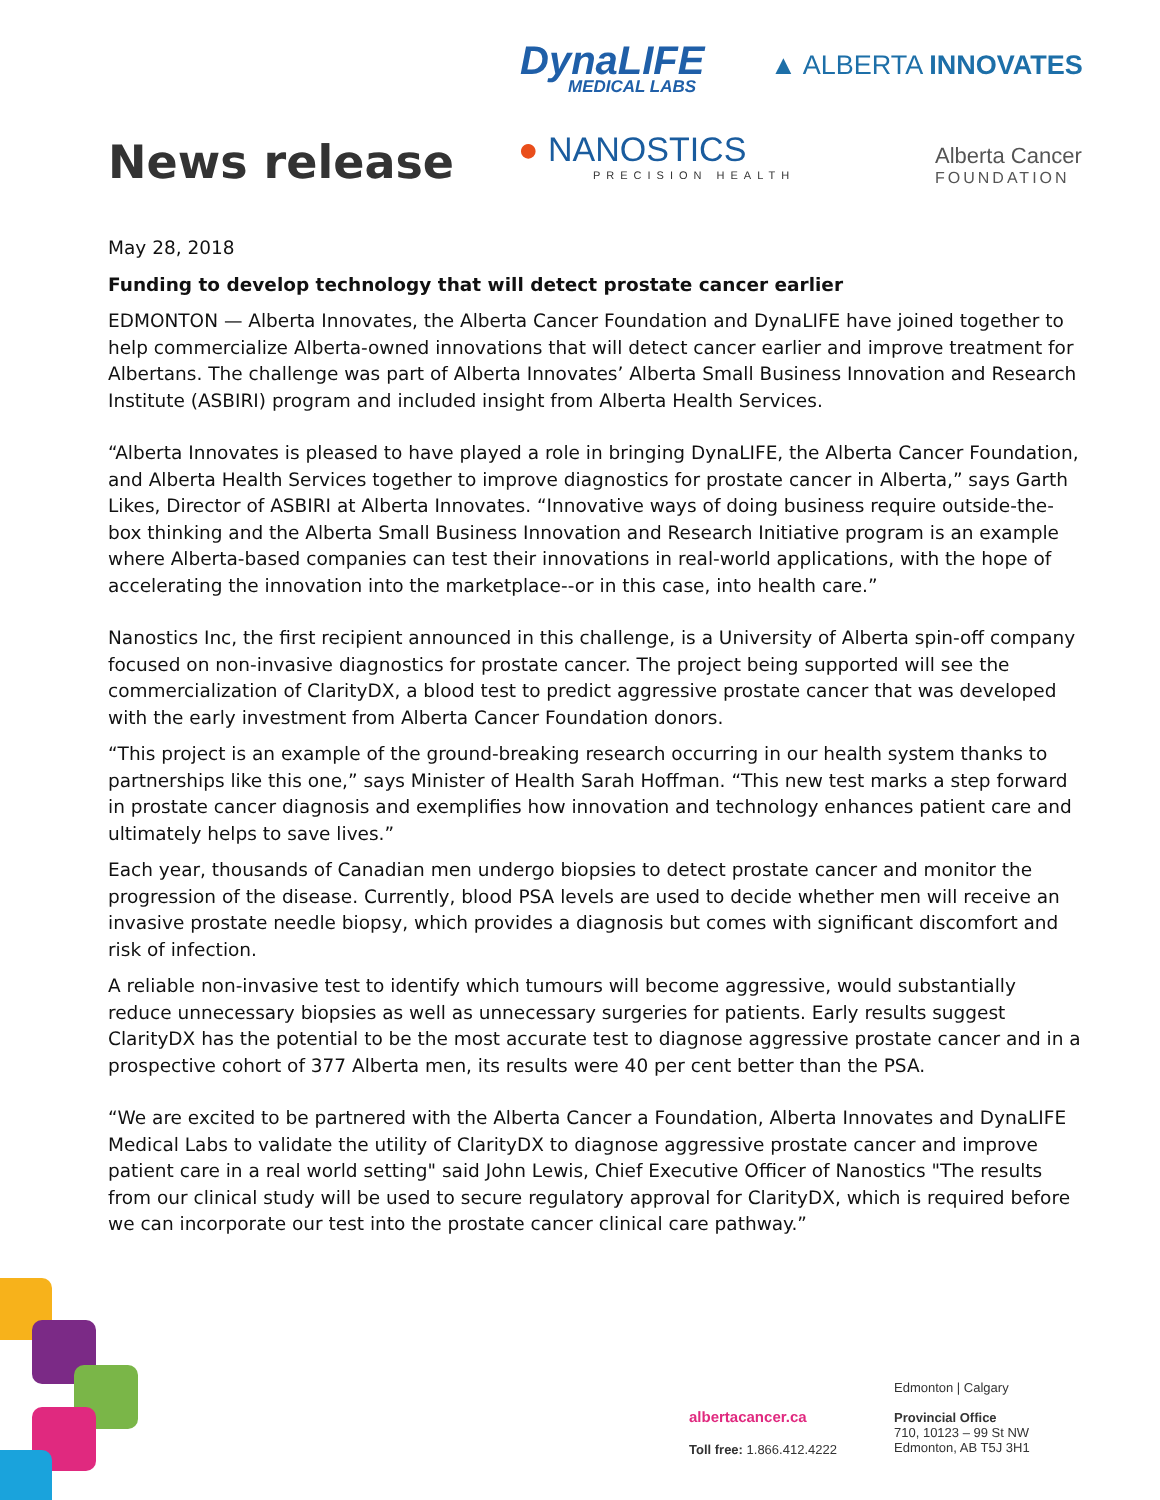DynaLIFE
MEDICAL LABS
▲ ALBERTA INNOVATES
News release
● NANOSTICS
PRECISION HEALTH
Alberta Cancer
FOUNDATION
May 28, 2018
Funding to develop technology that will detect prostate cancer earlier
EDMONTON — Alberta Innovates, the Alberta Cancer Foundation and DynaLIFE have joined together to help commercialize Alberta-owned innovations that will detect cancer earlier and improve treatment for Albertans. The challenge was part of Alberta Innovates’ Alberta Small Business Innovation and Research Institute (ASBIRI) program and included insight from Alberta Health Services.
“Alberta Innovates is pleased to have played a role in bringing DynaLIFE, the Alberta Cancer Foundation, and Alberta Health Services together to improve diagnostics for prostate cancer in Alberta,” says Garth Likes, Director of ASBIRI at Alberta Innovates. “Innovative ways of doing business require outside-the-box thinking and the Alberta Small Business Innovation and Research Initiative program is an example where Alberta-based companies can test their innovations in real-world applications, with the hope of accelerating the innovation into the marketplace--or in this case, into health care.”
Nanostics Inc, the first recipient announced in this challenge, is a University of Alberta spin-off company focused on non-invasive diagnostics for prostate cancer. The project being supported will see the commercialization of ClarityDX, a blood test to predict aggressive prostate cancer that was developed with the early investment from Alberta Cancer Foundation donors.
“This project is an example of the ground-breaking research occurring in our health system thanks to partnerships like this one,” says Minister of Health Sarah Hoffman. “This new test marks a step forward in prostate cancer diagnosis and exemplifies how innovation and technology enhances patient care and ultimately helps to save lives.”
Each year, thousands of Canadian men undergo biopsies to detect prostate cancer and monitor the progression of the disease. Currently, blood PSA levels are used to decide whether men will receive an invasive prostate needle biopsy, which provides a diagnosis but comes with significant discomfort and risk of infection.
A reliable non-invasive test to identify which tumours will become aggressive, would substantially reduce unnecessary biopsies as well as unnecessary surgeries for patients. Early results suggest ClarityDX has the potential to be the most accurate test to diagnose aggressive prostate cancer and in a prospective cohort of 377 Alberta men, its results were 40 per cent better than the PSA.
“We are excited to be partnered with the Alberta Cancer a Foundation, Alberta Innovates and DynaLIFE Medical Labs to validate the utility of ClarityDX to diagnose aggressive prostate cancer and improve patient care in a real world setting" said John Lewis, Chief Executive Officer of Nanostics "The results from our clinical study will be used to secure regulatory approval for ClarityDX, which is required before we can incorporate our test into the prostate cancer clinical care pathway.”
Edmonton | Calgary
albertacancer.ca
Provincial Office
710, 10123 – 99 St NW
Edmonton, AB T5J 3H1
Toll free: 1.866.412.4222